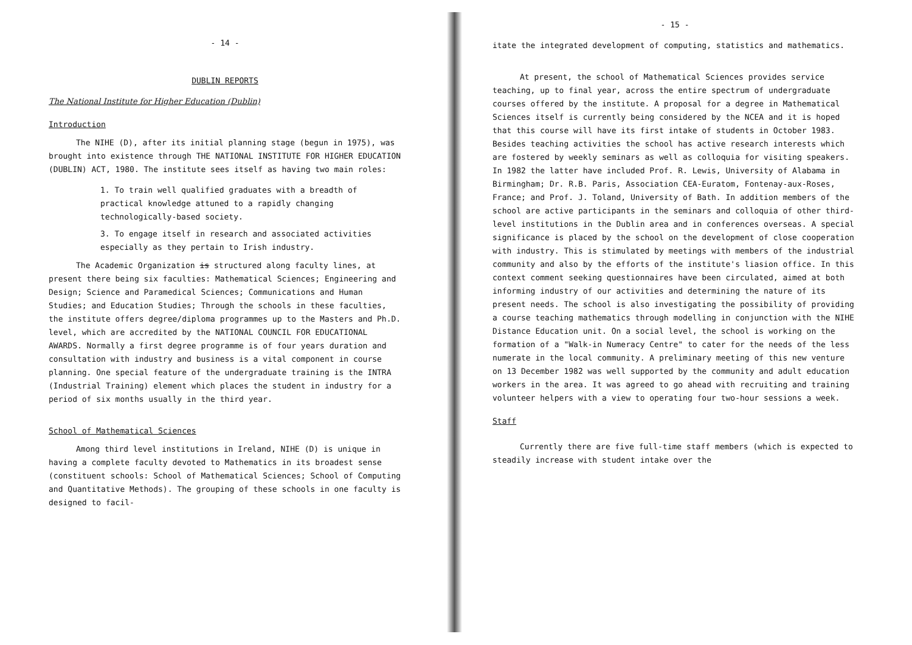- 14 -
DUBLIN REPORTS
The National Institute for Higher Education (Dublin)
Introduction
The NIHE (D), after its initial planning stage (begun in 1975), was brought into existence through THE NATIONAL INSTITUTE FOR HIGHER EDUCATION (DUBLIN) ACT, 1980. The institute sees itself as having two main roles:
1. To train well qualified graduates with a breadth of practical knowledge attuned to a rapidly changing technologically-based society.
3. To engage itself in research and associated activities especially as they pertain to Irish industry.
The Academic Organization is structured along faculty lines, at present there being six faculties: Mathematical Sciences; Engineering and Design; Science and Paramedical Sciences; Communications and Human Studies; and Education Studies; Through the schools in these faculties, the institute offers degree/diploma programmes up to the Masters and Ph.D. level, which are accredited by the NATIONAL COUNCIL FOR EDUCATIONAL AWARDS. Normally a first degree programme is of four years duration and consultation with industry and business is a vital component in course planning. One special feature of the undergraduate training is the INTRA (Industrial Training) element which places the student in industry for a period of six months usually in the third year.
School of Mathematical Sciences
Among third level institutions in Ireland, NIHE (D) is unique in having a complete faculty devoted to Mathematics in its broadest sense (constituent schools: School of Mathematical Sciences; School of Computing and Quantitative Methods). The grouping of these schools in one faculty is designed to facil-
- 15 -
itate the integrated development of computing, statistics and mathematics.
At present, the school of Mathematical Sciences provides service teaching, up to final year, across the entire spectrum of undergraduate courses offered by the institute. A proposal for a degree in Mathematical Sciences itself is currently being considered by the NCEA and it is hoped that this course will have its first intake of students in October 1983. Besides teaching activities the school has active research interests which are fostered by weekly seminars as well as colloquia for visiting speakers. In 1982 the latter have included Prof. R. Lewis, University of Alabama in Birmingham; Dr. R.B. Paris, Association CEA-Euratom, Fontenay-aux-Roses, France; and Prof. J. Toland, University of Bath. In addition members of the school are active participants in the seminars and colloquia of other third-level institutions in the Dublin area and in conferences overseas. A special significance is placed by the school on the development of close cooperation with industry. This is stimulated by meetings with members of the industrial community and also by the efforts of the institute's liasion office. In this context comment seeking questionnaires have been circulated, aimed at both informing industry of our activities and determining the nature of its present needs. The school is also investigating the possibility of providing a course teaching mathematics through modelling in conjunction with the NIHE Distance Education unit. On a social level, the school is working on the formation of a "Walk-in Numeracy Centre" to cater for the needs of the less numerate in the local community. A preliminary meeting of this new venture on 13 December 1982 was well supported by the community and adult education workers in the area. It was agreed to go ahead with recruiting and training volunteer helpers with a view to operating four two-hour sessions a week.
Staff
Currently there are five full-time staff members (which is expected to steadily increase with student intake over the